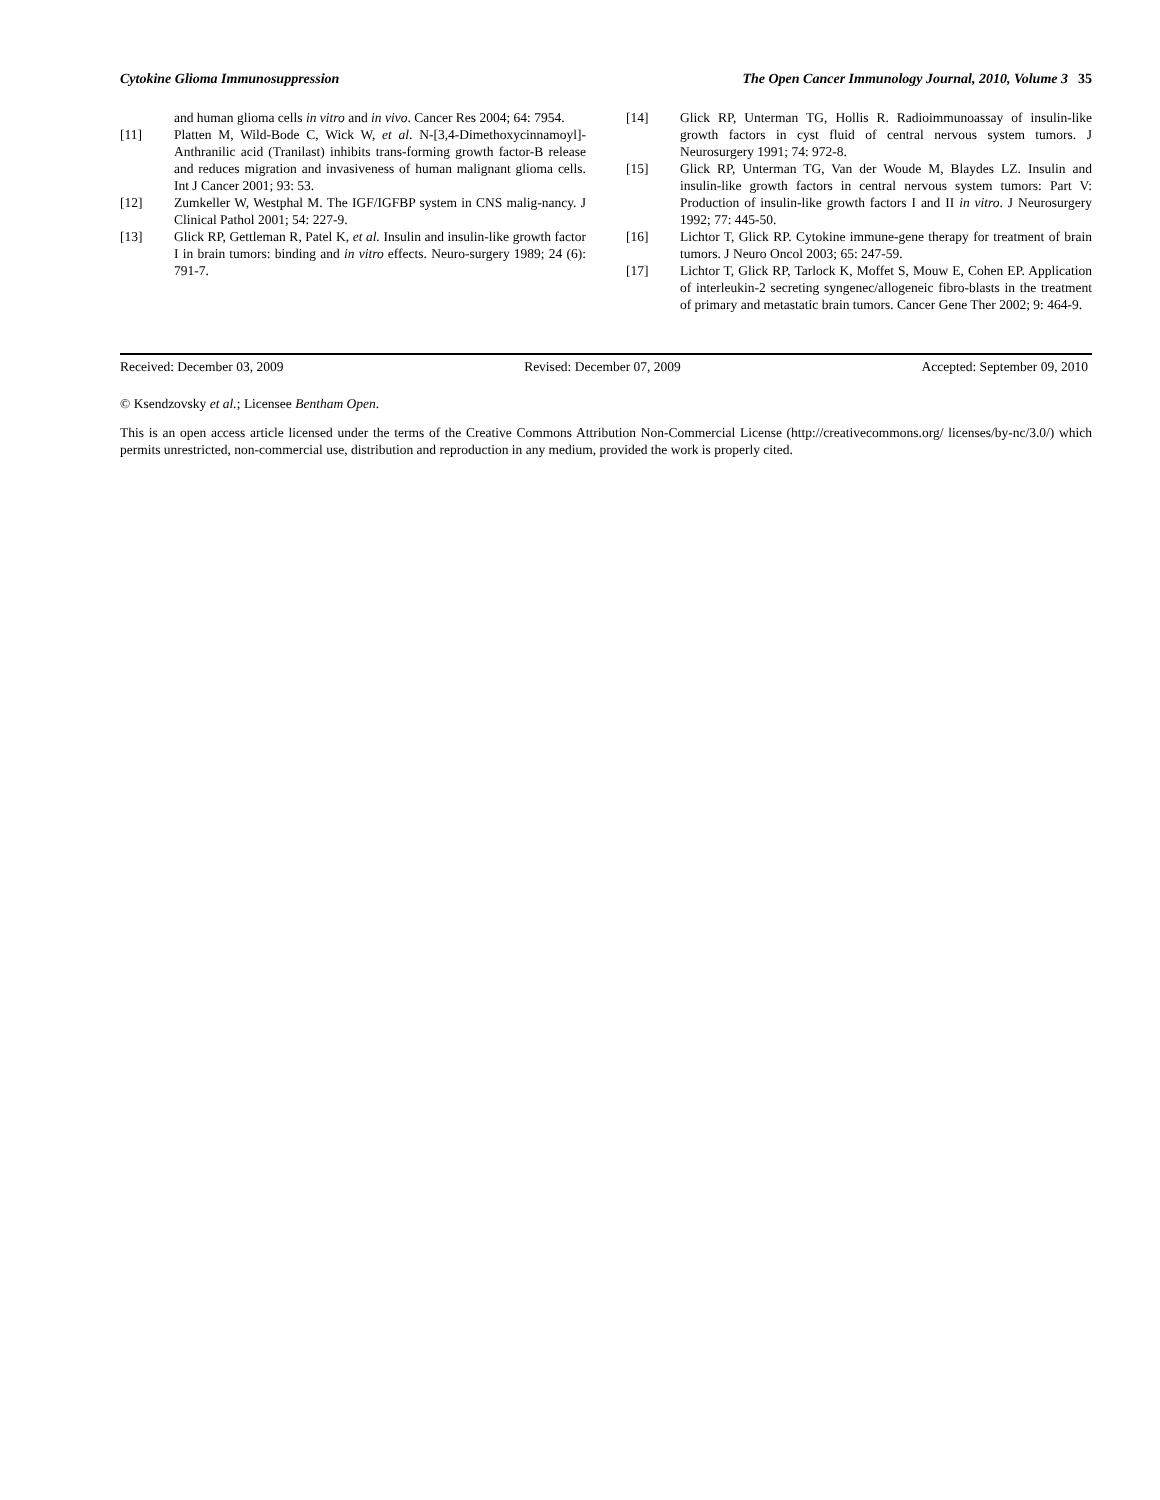Cytokine Glioma Immunosuppression The Open Cancer Immunology Journal, 2010, Volume 3 35
and human glioma cells in vitro and in vivo. Cancer Res 2004; 64: 7954.
[11] Platten M, Wild-Bode C, Wick W, et al. N-[3,4-Dimethoxycinnamoyl]-Anthranilic acid (Tranilast) inhibits trans-forming growth factor-B release and reduces migration and invasiveness of human malignant glioma cells. Int J Cancer 2001; 93: 53.
[12] Zumkeller W, Westphal M. The IGF/IGFBP system in CNS malig-nancy. J Clinical Pathol 2001; 54: 227-9.
[13] Glick RP, Gettleman R, Patel K, et al. Insulin and insulin-like growth factor I in brain tumors: binding and in vitro effects. Neuro-surgery 1989; 24 (6): 791-7.
[14] Glick RP, Unterman TG, Hollis R. Radioimmunoassay of insulin-like growth factors in cyst fluid of central nervous system tumors. J Neurosurgery 1991; 74: 972-8.
[15] Glick RP, Unterman TG, Van der Woude M, Blaydes LZ. Insulin and insulin-like growth factors in central nervous system tumors: Part V: Production of insulin-like growth factors I and II in vitro. J Neurosurgery 1992; 77: 445-50.
[16] Lichtor T, Glick RP. Cytokine immune-gene therapy for treatment of brain tumors. J Neuro Oncol 2003; 65: 247-59.
[17] Lichtor T, Glick RP, Tarlock K, Moffet S, Mouw E, Cohen EP. Application of interleukin-2 secreting syngenec/allogeneic fibro-blasts in the treatment of primary and metastatic brain tumors. Cancer Gene Ther 2002; 9: 464-9.
Received: December 03, 2009 Revised: December 07, 2009 Accepted: September 09, 2010
© Ksendzovsky et al.; Licensee Bentham Open.
This is an open access article licensed under the terms of the Creative Commons Attribution Non-Commercial License (http://creativecommons.org/ licenses/by-nc/3.0/) which permits unrestricted, non-commercial use, distribution and reproduction in any medium, provided the work is properly cited.